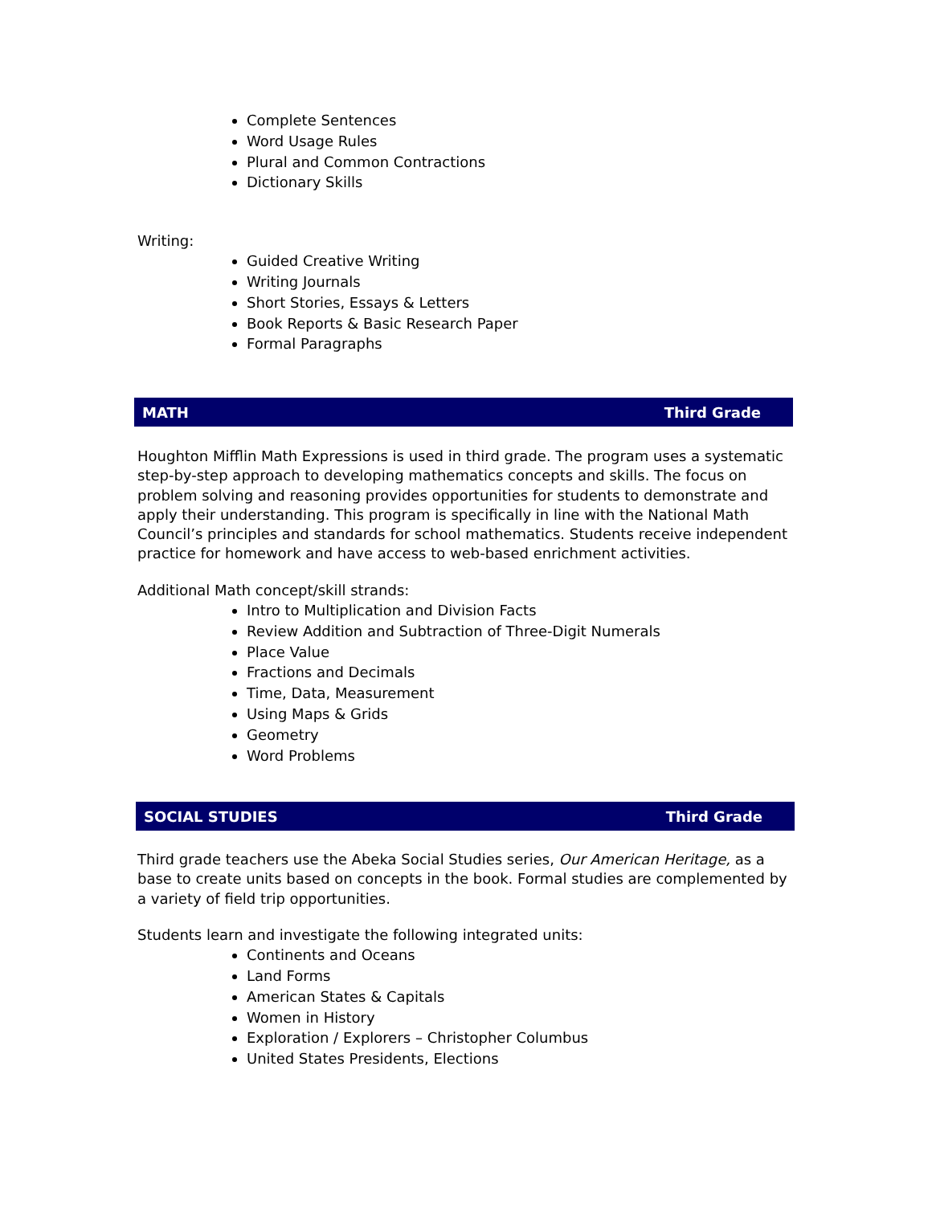Complete Sentences
Word Usage Rules
Plural and Common Contractions
Dictionary Skills
Writing:
Guided Creative Writing
Writing Journals
Short Stories, Essays & Letters
Book Reports & Basic Research Paper
Formal Paragraphs
MATH Third Grade
Houghton Mifflin Math Expressions is used in third grade. The program uses a systematic step-by-step approach to developing mathematics concepts and skills. The focus on problem solving and reasoning provides opportunities for students to demonstrate and apply their understanding. This program is specifically in line with the National Math Council’s principles and standards for school mathematics. Students receive independent practice for homework and have access to web-based enrichment activities.
Additional Math concept/skill strands:
Intro to Multiplication and Division Facts
Review Addition and Subtraction of Three-Digit Numerals
Place Value
Fractions and Decimals
Time, Data, Measurement
Using Maps & Grids
Geometry
Word Problems
SOCIAL STUDIES Third Grade
Third grade teachers use the Abeka Social Studies series, Our American Heritage, as a base to create units based on concepts in the book. Formal studies are complemented by a variety of field trip opportunities.
Students learn and investigate the following integrated units:
Continents and Oceans
Land Forms
American States & Capitals
Women in History
Exploration / Explorers – Christopher Columbus
United States Presidents, Elections